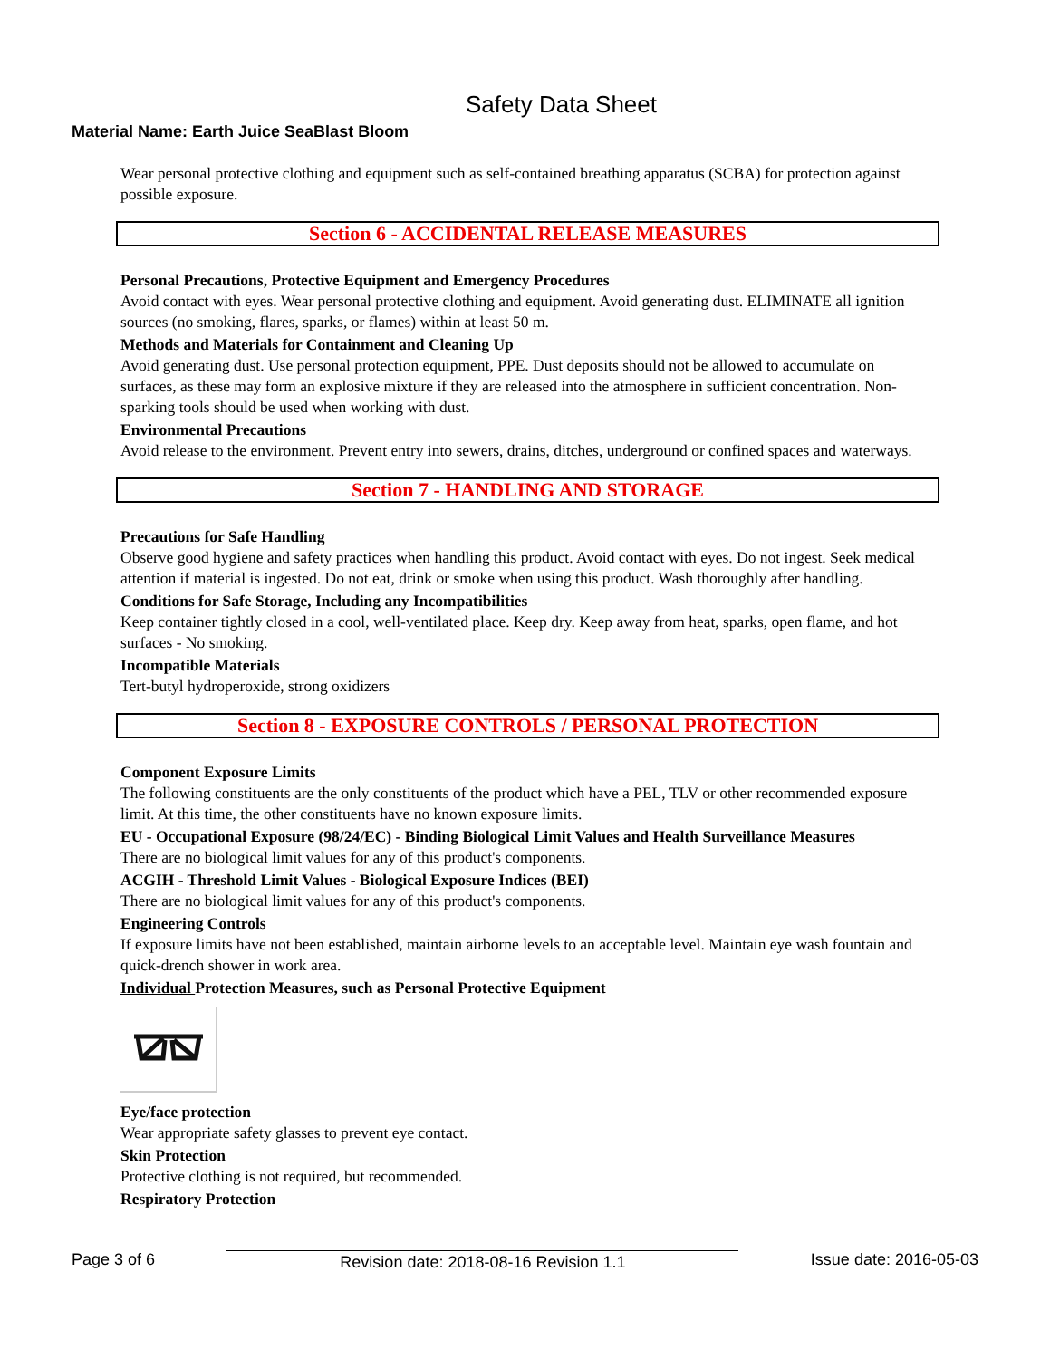Safety Data Sheet
Material Name: Earth Juice SeaBlast Bloom
Wear personal protective clothing and equipment such as self-contained breathing apparatus (SCBA) for protection against possible exposure.
Section 6 - ACCIDENTAL RELEASE MEASURES
Personal Precautions, Protective Equipment and Emergency Procedures
Avoid contact with eyes. Wear personal protective clothing and equipment. Avoid generating dust. ELIMINATE all ignition sources (no smoking, flares, sparks, or flames) within at least 50 m.
Methods and Materials for Containment and Cleaning Up
Avoid generating dust. Use personal protection equipment, PPE. Dust deposits should not be allowed to accumulate on surfaces, as these may form an explosive mixture if they are released into the atmosphere in sufficient concentration. Non-sparking tools should be used when working with dust.
Environmental Precautions
Avoid release to the environment. Prevent entry into sewers, drains, ditches, underground or confined spaces and waterways.
Section 7 - HANDLING AND STORAGE
Precautions for Safe Handling
Observe good hygiene and safety practices when handling this product. Avoid contact with eyes. Do not ingest. Seek medical attention if material is ingested. Do not eat, drink or smoke when using this product. Wash thoroughly after handling.
Conditions for Safe Storage, Including any Incompatibilities
Keep container tightly closed in a cool, well-ventilated place. Keep dry. Keep away from heat, sparks, open flame, and hot surfaces - No smoking.
Incompatible Materials
Tert-butyl hydroperoxide, strong oxidizers
Section 8 - EXPOSURE CONTROLS / PERSONAL PROTECTION
Component Exposure Limits
The following constituents are the only constituents of the product which have a PEL, TLV or other recommended exposure limit. At this time, the other constituents have no known exposure limits.
EU - Occupational Exposure (98/24/EC) - Binding Biological Limit Values and Health Surveillance Measures
There are no biological limit values for any of this product's components.
ACGIH - Threshold Limit Values - Biological Exposure Indices (BEI)
There are no biological limit values for any of this product's components.
Engineering Controls
If exposure limits have not been established, maintain airborne levels to an acceptable level. Maintain eye wash fountain and quick-drench shower in work area.
Individual Protection Measures, such as Personal Protective Equipment
Eye/face protection
Wear appropriate safety glasses to prevent eye contact.
Skin Protection
Protective clothing is not required, but recommended.
Respiratory Protection
Page 3 of 6 Revision date: 2018-08-16 Revision 1.1 Issue date: 2016-05-03